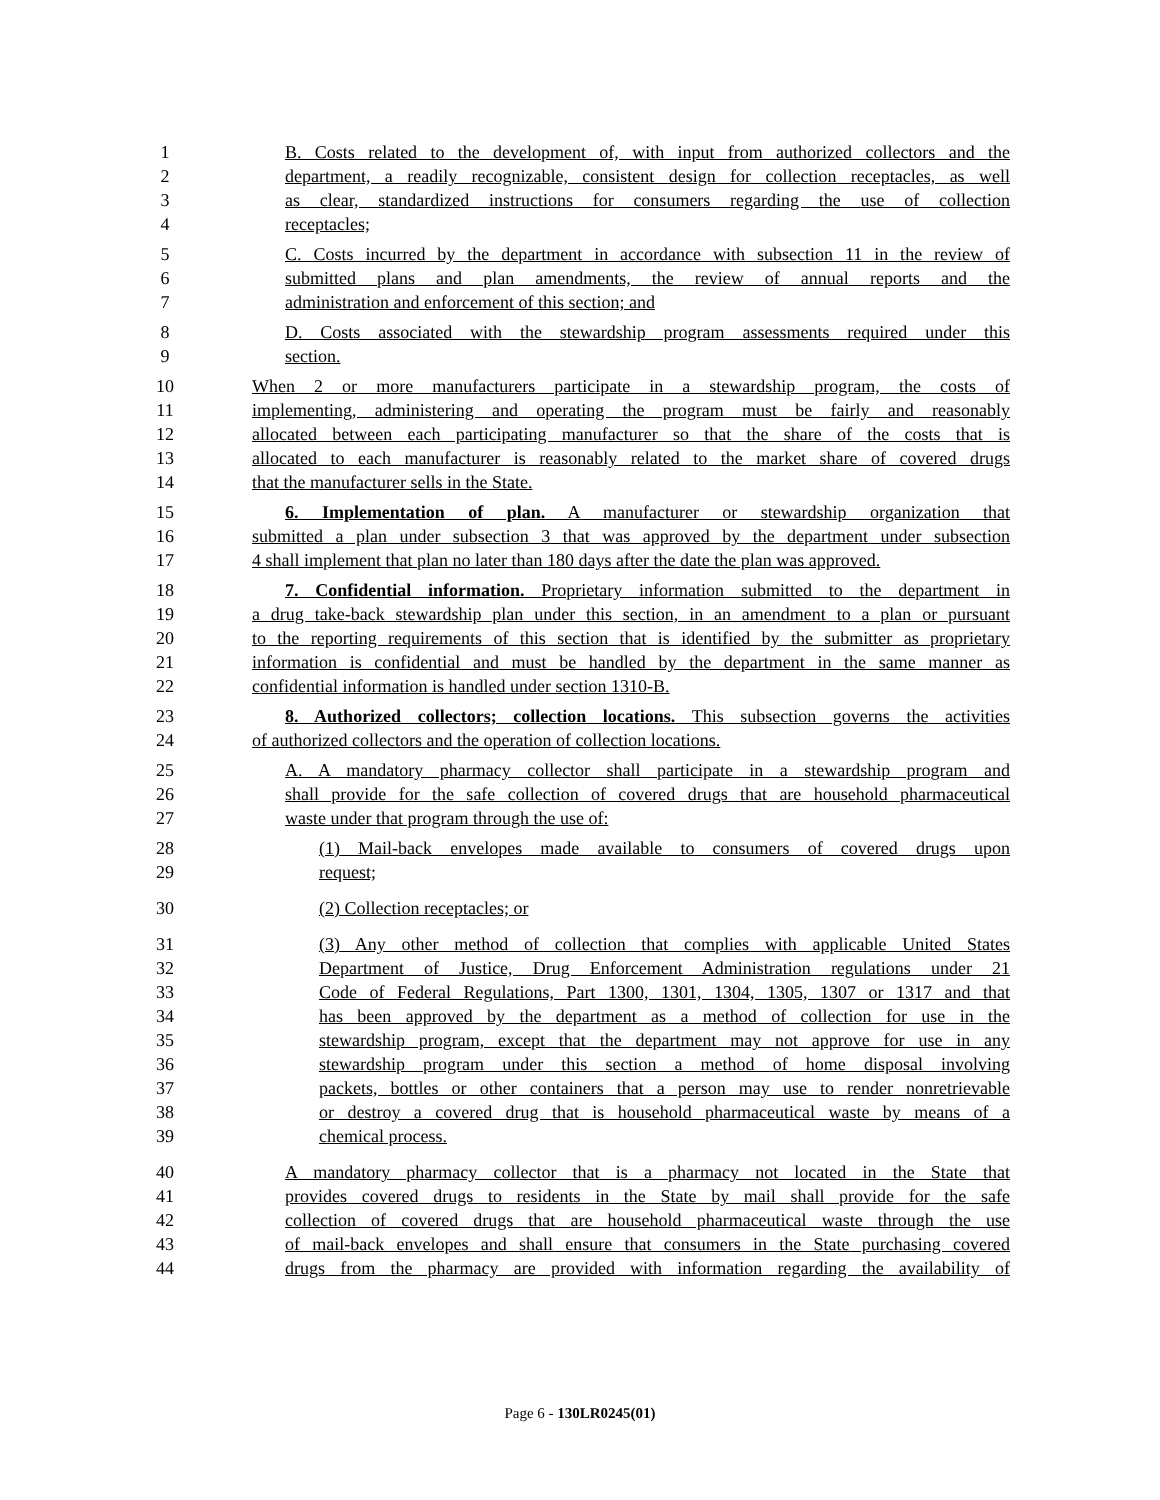1 B. Costs related to the development of, with input from authorized collectors and the
2 department, a readily recognizable, consistent design for collection receptacles, as well
3 as clear, standardized instructions for consumers regarding the use of collection
4 receptacles;
5 C. Costs incurred by the department in accordance with subsection 11 in the review of
6 submitted plans and plan amendments, the review of annual reports and the
7 administration and enforcement of this section; and
8 D. Costs associated with the stewardship program assessments required under this
9 section.
10 When 2 or more manufacturers participate in a stewardship program, the costs of
11 implementing, administering and operating the program must be fairly and reasonably
12 allocated between each participating manufacturer so that the share of the costs that is
13 allocated to each manufacturer is reasonably related to the market share of covered drugs
14 that the manufacturer sells in the State.
15 6. Implementation of plan. A manufacturer or stewardship organization that
16 submitted a plan under subsection 3 that was approved by the department under subsection
17 4 shall implement that plan no later than 180 days after the date the plan was approved.
18 7. Confidential information. Proprietary information submitted to the department in
19 a drug take-back stewardship plan under this section, in an amendment to a plan or pursuant
20 to the reporting requirements of this section that is identified by the submitter as proprietary
21 information is confidential and must be handled by the department in the same manner as
22 confidential information is handled under section 1310-B.
23 8. Authorized collectors; collection locations. This subsection governs the activities
24 of authorized collectors and the operation of collection locations.
25 A. A mandatory pharmacy collector shall participate in a stewardship program and
26 shall provide for the safe collection of covered drugs that are household pharmaceutical
27 waste under that program through the use of:
28 (1) Mail-back envelopes made available to consumers of covered drugs upon
29 request;
30 (2) Collection receptacles; or
31 (3) Any other method of collection that complies with applicable United States
32 Department of Justice, Drug Enforcement Administration regulations under 21
33 Code of Federal Regulations, Part 1300, 1301, 1304, 1305, 1307 or 1317 and that
34 has been approved by the department as a method of collection for use in the
35 stewardship program, except that the department may not approve for use in any
36 stewardship program under this section a method of home disposal involving
37 packets, bottles or other containers that a person may use to render nonretrievable
38 or destroy a covered drug that is household pharmaceutical waste by means of a
39 chemical process.
40 A mandatory pharmacy collector that is a pharmacy not located in the State that
41 provides covered drugs to residents in the State by mail shall provide for the safe
42 collection of covered drugs that are household pharmaceutical waste through the use
43 of mail-back envelopes and shall ensure that consumers in the State purchasing covered
44 drugs from the pharmacy are provided with information regarding the availability of
Page 6 - 130LR0245(01)